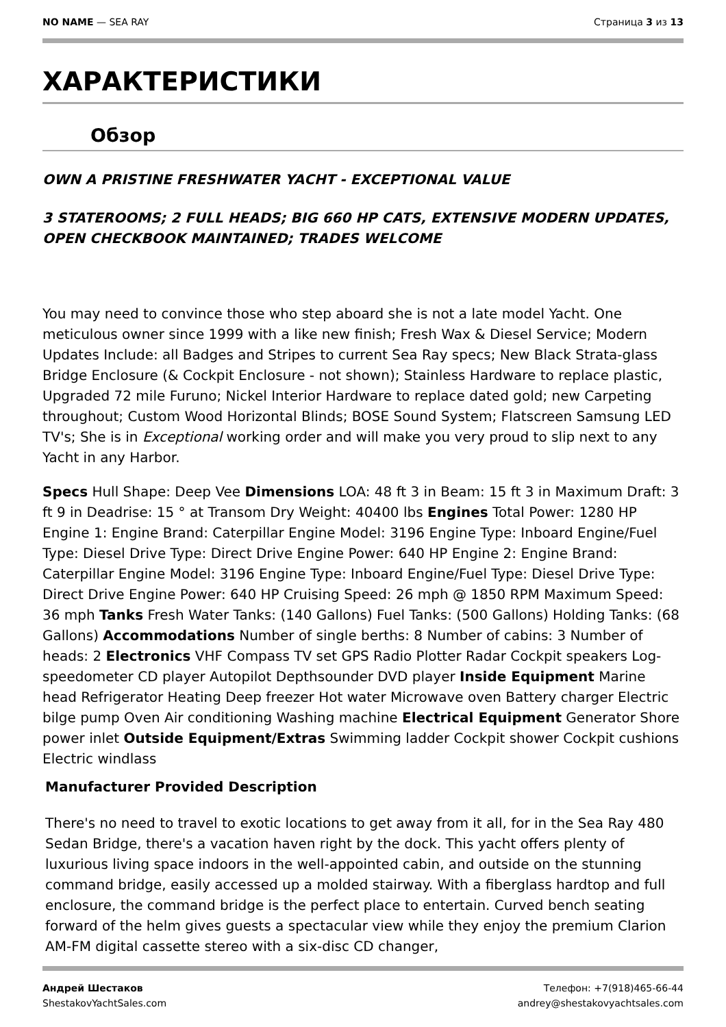NO NAME — SEA RAY Страница 3 из 13
ХАРАКТЕРИСТИКИ
Обзор
OWN A PRISTINE FRESHWATER YACHT - EXCEPTIONAL VALUE
3 STATEROOMS; 2 FULL HEADS; BIG 660 HP CATS, EXTENSIVE MODERN UPDATES, OPEN CHECKBOOK MAINTAINED; TRADES WELCOME
You may need to convince those who step aboard she is not a late model Yacht. One meticulous owner since 1999 with a like new finish; Fresh Wax & Diesel Service; Modern Updates Include: all Badges and Stripes to current Sea Ray specs; New Black Strata-glass Bridge Enclosure (& Cockpit Enclosure - not shown); Stainless Hardware to replace plastic, Upgraded 72 mile Furuno; Nickel Interior Hardware to replace dated gold; new Carpeting throughout; Custom Wood Horizontal Blinds; BOSE Sound System; Flatscreen Samsung LED TV's; She is in Exceptional working order and will make you very proud to slip next to any Yacht in any Harbor.
Specs Hull Shape: Deep Vee Dimensions LOA: 48 ft 3 in Beam: 15 ft 3 in Maximum Draft: 3 ft 9 in Deadrise: 15 ° at Transom Dry Weight: 40400 lbs Engines Total Power: 1280 HP Engine 1: Engine Brand: Caterpillar Engine Model: 3196 Engine Type: Inboard Engine/Fuel Type: Diesel Drive Type: Direct Drive Engine Power: 640 HP Engine 2: Engine Brand: Caterpillar Engine Model: 3196 Engine Type: Inboard Engine/Fuel Type: Diesel Drive Type: Direct Drive Engine Power: 640 HP Cruising Speed: 26 mph @ 1850 RPM Maximum Speed: 36 mph Tanks Fresh Water Tanks: (140 Gallons) Fuel Tanks: (500 Gallons) Holding Tanks: (68 Gallons) Accommodations Number of single berths: 8 Number of cabins: 3 Number of heads: 2 Electronics VHF Compass TV set GPS Radio Plotter Radar Cockpit speakers Log-speedometer CD player Autopilot Depthsounder DVD player Inside Equipment Marine head Refrigerator Heating Deep freezer Hot water Microwave oven Battery charger Electric bilge pump Oven Air conditioning Washing machine Electrical Equipment Generator Shore power inlet Outside Equipment/Extras Swimming ladder Cockpit shower Cockpit cushions Electric windlass
Manufacturer Provided Description
There's no need to travel to exotic locations to get away from it all, for in the Sea Ray 480 Sedan Bridge, there's a vacation haven right by the dock. This yacht offers plenty of luxurious living space indoors in the well-appointed cabin, and outside on the stunning command bridge, easily accessed up a molded stairway. With a fiberglass hardtop and full enclosure, the command bridge is the perfect place to entertain. Curved bench seating forward of the helm gives guests a spectacular view while they enjoy the premium Clarion AM-FM digital cassette stereo with a six-disc CD changer,
Андрей Шестаков
ShestakovYachtSales.com
Телефон: +7(918)465-66-44
andrey@shestakovyachtsales.com